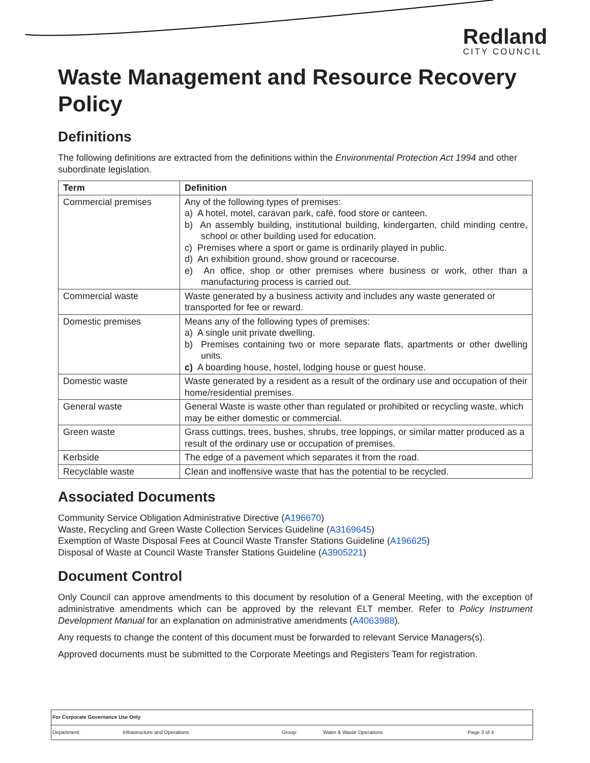Redland
CITY COUNCIL
Waste Management and Resource Recovery Policy
Definitions
The following definitions are extracted from the definitions within the Environmental Protection Act 1994 and other subordinate legislation.
| Term | Definition |
| --- | --- |
| Commercial premises | Any of the following types of premises: a) A hotel, motel, caravan park, café, food store or canteen. b) An assembly building, institutional building, kindergarten, child minding centre, school or other building used for education. c) Premises where a sport or game is ordinarily played in public. d) An exhibition ground, show ground or racecourse. e) An office, shop or other premises where business or work, other than a manufacturing process is carried out. |
| Commercial waste | Waste generated by a business activity and includes any waste generated or transported for fee or reward. |
| Domestic premises | Means any of the following types of premises: a) A single unit private dwelling. b) Premises containing two or more separate flats, apartments or other dwelling units. c) A boarding house, hostel, lodging house or guest house. |
| Domestic waste | Waste generated by a resident as a result of the ordinary use and occupation of their home/residential premises. |
| General waste | General Waste is waste other than regulated or prohibited or recycling waste, which may be either domestic or commercial. |
| Green waste | Grass cuttings, trees, bushes, shrubs, tree loppings, or similar matter produced as a result of the ordinary use or occupation of premises. |
| Kerbside | The edge of a pavement which separates it from the road. |
| Recyclable waste | Clean and inoffensive waste that has the potential to be recycled. |
Associated Documents
Community Service Obligation Administrative Directive (A196670)
Waste, Recycling and Green Waste Collection Services Guideline (A3169645)
Exemption of Waste Disposal Fees at Council Waste Transfer Stations Guideline (A196625)
Disposal of Waste at Council Waste Transfer Stations Guideline (A3905221)
Document Control
Only Council can approve amendments to this document by resolution of a General Meeting, with the exception of administrative amendments which can be approved by the relevant ELT member. Refer to Policy Instrument Development Manual for an explanation on administrative amendments (A4063988).
Any requests to change the content of this document must be forwarded to relevant Service Managers(s).
Approved documents must be submitted to the Corporate Meetings and Registers Team for registration.
| For Corporate Governance Use Only | | | | |
| Department: | Infrastructure and Operations | Group: | Water & Waste Operations | Page 3 of 4 |